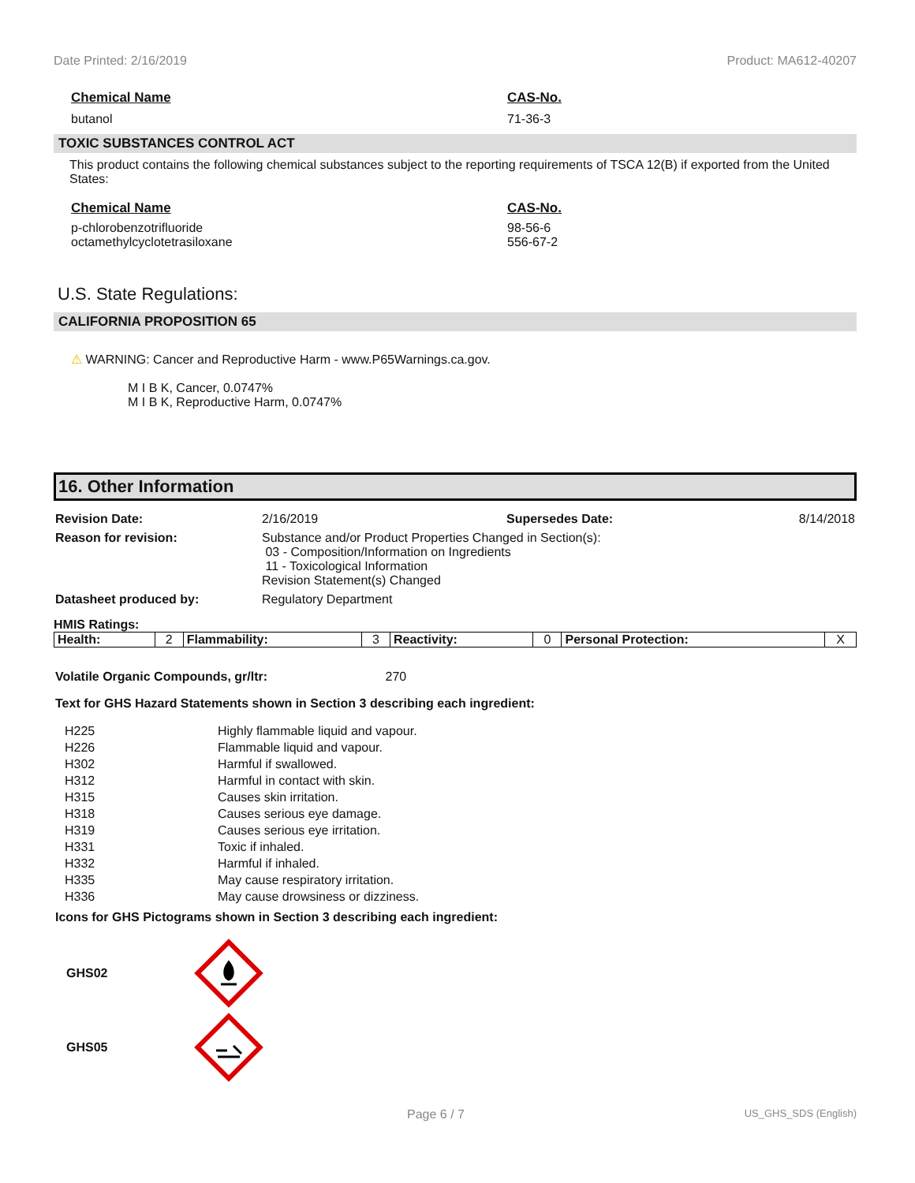Date Printed: 2/16/2019 Product: MA612-40207
Chemical Name CAS-No.
butanol 71-36-3
TOXIC SUBSTANCES CONTROL ACT
This product contains the following chemical substances subject to the reporting requirements of TSCA 12(B) if exported from the United States:
Chemical Name CAS-No.
p-chlorobenzotrifluoride
octamethylcyclotetrasiloxane
98-56-6
556-67-2
U.S. State Regulations:
CALIFORNIA PROPOSITION 65
⚠ WARNING: Cancer and Reproductive Harm - www.P65Warnings.ca.gov.
M I B K, Cancer, 0.0747%
M I B K, Reproductive Harm, 0.0747%
16. Other Information
| Revision Date: | 2/16/2019 | Supersedes Date: | 8/14/2018 |
| Reason for revision: | Substance and/or Product Properties Changed in Section(s): 03 - Composition/Information on Ingredients 11 - Toxicological Information Revision Statement(s) Changed | | |
| Datasheet produced by: | Regulatory Department | | |
HMIS Ratings:
| Health: | 2 | Flammability: | 3 | Reactivity: | 0 | Personal Protection: | X |
Volatile Organic Compounds, gr/ltr: 270
Text for GHS Hazard Statements shown in Section 3 describing each ingredient:
| H225 | Highly flammable liquid and vapour. |
| H226 | Flammable liquid and vapour. |
| H302 | Harmful if swallowed. |
| H312 | Harmful in contact with skin. |
| H315 | Causes skin irritation. |
| H318 | Causes serious eye damage. |
| H319 | Causes serious eye irritation. |
| H331 | Toxic if inhaled. |
| H332 | Harmful if inhaled. |
| H335 | May cause respiratory irritation. |
| H336 | May cause drowsiness or dizziness. |
Icons for GHS Pictograms shown in Section 3 describing each ingredient:
GHS02
GHS05
Page 6 / 7 US_GHS_SDS (English)